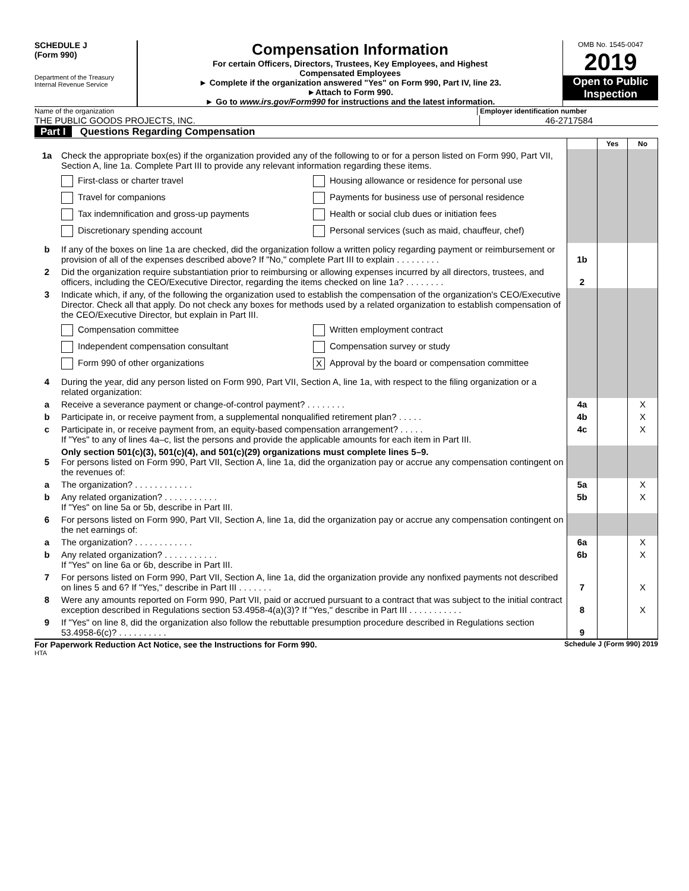SCHEDULE J
(Form 990)
Department of the Treasury
Internal Revenue Service
Compensation Information
For certain Officers, Directors, Trustees, Key Employees, and Highest
Compensated Employees
► Complete if the organization answered "Yes" on Form 990, Part IV, line 23.
►Attach to Form 990.
► Go to www.irs.gov/Form990 for instructions and the latest information.
OMB No. 1545-0047
2019
Open to Public
Inspection
Name of the organization Employer identification number
THE PUBLIC GOODS PROJECTS, INC.
46-2717584
Part I Questions Regarding Compensation
| | | | Yes | No |
| 1a | Check the appropriate box(es) if the organization provided any of the following to or for a person listed on Form 990, Part VII, Section A, line 1a. Complete Part III to provide any relevant information regarding these items. First-class or charter travel Housing allowance or residence for personal use Travel for companions Payments for business use of personal residence Tax indemnification and gross-up payments Health or social club dues or initiation fees Discretionary spending account Personal services (such as maid, chauffeur, chef) | | | |
| b | If any of the boxes on line 1a are checked, did the organization follow a written policy regarding payment or reimbursement or provision of all of the expenses described above? If "No," complete Part III to explain . . . . . . . . . | 1b | | |
| 2 | Did the organization require substantiation prior to reimbursing or allowing expenses incurred by all directors, trustees, and officers, including the CEO/Executive Director, regarding the items checked on line 1a? . . . . . . . . | 2 | | |
| 3 | Indicate which, if any, of the following the organization used to establish the compensation of the organization's CEO/Executive Director. Check all that apply. Do not check any boxes for methods used by a related organization to establish compensation of the CEO/Executive Director, but explain in Part III. Compensation committee Written employment contract Independent compensation consultant Compensation survey or study Form 990 of other organizations X Approval by the board or compensation committee | | | |
| 4 | During the year, did any person listed on Form 990, Part VII, Section A, line 1a, with respect to the filing organization or a related organization: | | | |
| a | Receive a severance payment or change-of-control payment? . . . . . . . . | 4a | | X |
| b | Participate in, or receive payment from, a supplemental nonqualified retirement plan? . . . . . | 4b | | X |
| c | Participate in, or receive payment from, an equity-based compensation arrangement? . . . . . If "Yes" to any of lines 4a–c, list the persons and provide the applicable amounts for each item in Part III. | 4c | | X |
| 5 | Only section 501(c)(3), 501(c)(4), and 501(c)(29) organizations must complete lines 5–9. For persons listed on Form 990, Part VII, Section A, line 1a, did the organization pay or accrue any compensation contingent on the revenues of: | | | |
| a | The organization? . . . . . . . . . . . . | 5a | | X |
| b | Any related organization? . . . . . . . . . . . If "Yes" on line 5a or 5b, describe in Part III. | 5b | | X |
| 6 | For persons listed on Form 990, Part VII, Section A, line 1a, did the organization pay or accrue any compensation contingent on the net earnings of: | | | |
| a | The organization? . . . . . . . . . . . . | 6a | | X |
| b | Any related organization? . . . . . . . . . . . If "Yes" on line 6a or 6b, describe in Part III. | 6b | | X |
| 7 | For persons listed on Form 990, Part VII, Section A, line 1a, did the organization provide any nonfixed payments not described on lines 5 and 6? If "Yes," describe in Part III . . . . . . . | 7 | | X |
| 8 | Were any amounts reported on Form 990, Part VII, paid or accrued pursuant to a contract that was subject to the initial contract exception described in Regulations section 53.4958-4(a)(3)? If "Yes," describe in Part III . . . . . . . . . . . | 8 | | X |
| 9 | If "Yes" on line 8, did the organization also follow the rebuttable presumption procedure described in Regulations section 53.4958-6(c)? . . . . . . . . . . | 9 | | |
For Paperwork Reduction Act Notice, see the Instructions for Form 990. Schedule J (Form 990) 2019
HTA